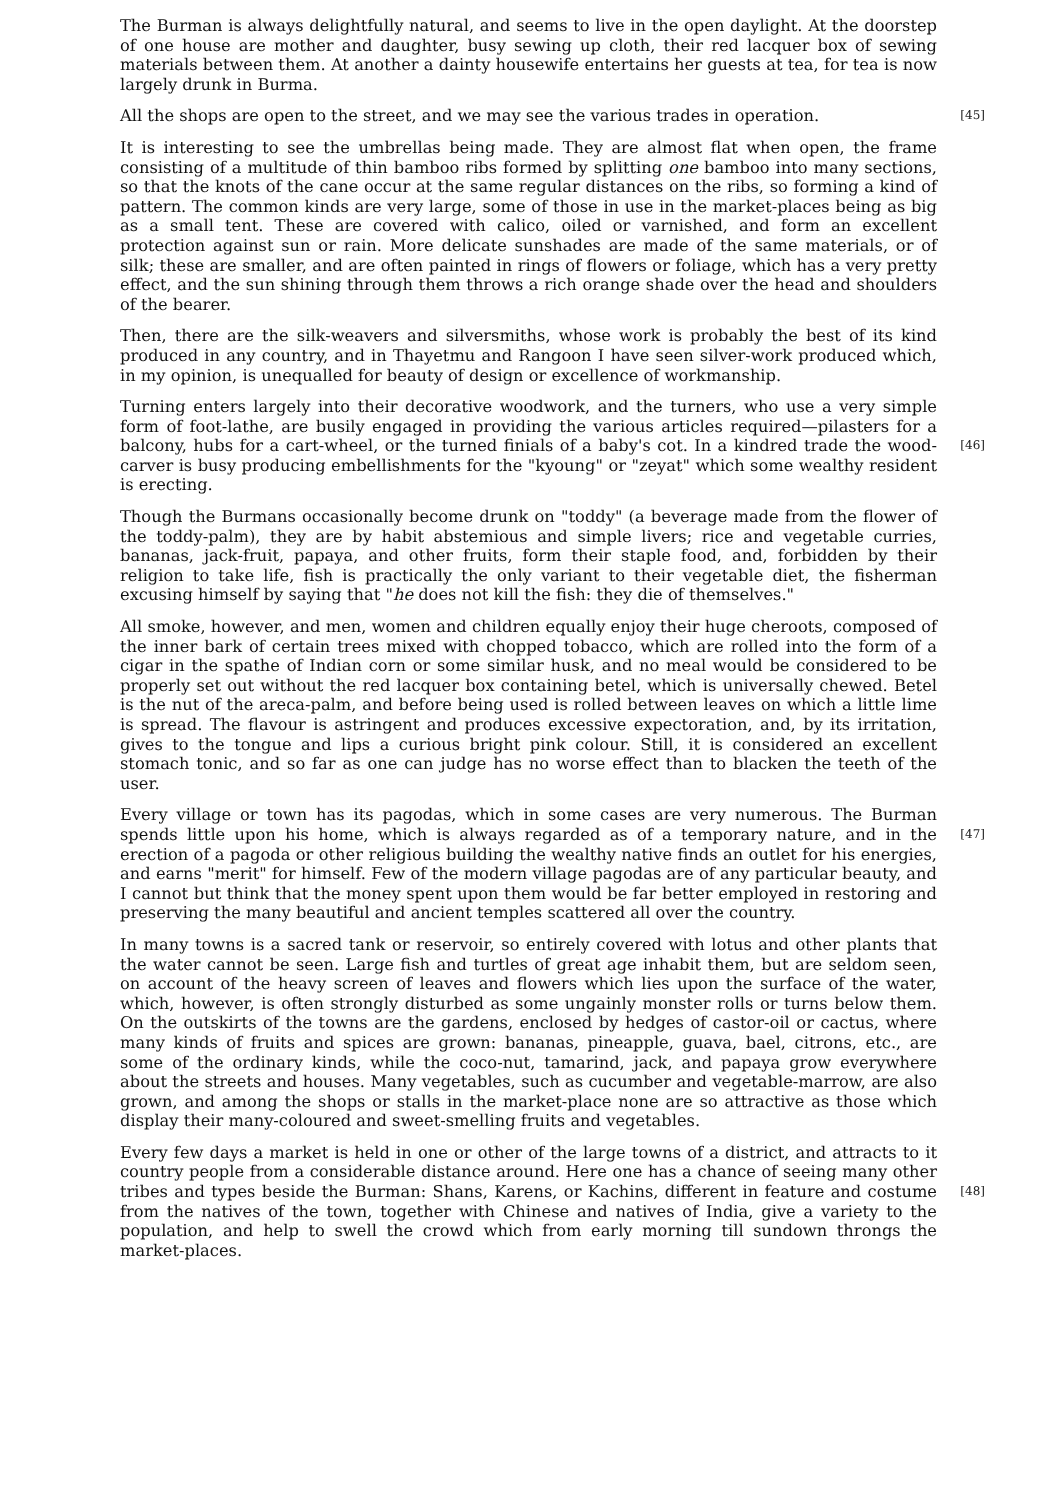The Burman is always delightfully natural, and seems to live in the open daylight. At the doorstep of one house are mother and daughter, busy sewing up cloth, their red lacquer box of sewing materials between them. At another a dainty housewife entertains her guests at tea, for tea is now largely drunk in Burma.
[45] All the shops are open to the street, and we may see the various trades in operation.
It is interesting to see the umbrellas being made. They are almost flat when open, the frame consisting of a multitude of thin bamboo ribs formed by splitting one bamboo into many sections, so that the knots of the cane occur at the same regular distances on the ribs, so forming a kind of pattern. The common kinds are very large, some of those in use in the market-places being as big as a small tent. These are covered with calico, oiled or varnished, and form an excellent protection against sun or rain. More delicate sunshades are made of the same materials, or of silk; these are smaller, and are often painted in rings of flowers or foliage, which has a very pretty effect, and the sun shining through them throws a rich orange shade over the head and shoulders of the bearer.
Then, there are the silk-weavers and silversmiths, whose work is probably the best of its kind produced in any country, and in Thayetmu and Rangoon I have seen silver-work produced which, in my opinion, is unequalled for beauty of design or excellence of workmanship.
Turning enters largely into their decorative woodwork, and the turners, who use a very simple form of foot-lathe, are busily engaged in providing the various articles required—pilasters for a balcony, hubs for a cart-wheel, or the turned finials of a baby's cot. In a kindred trade the wood- [46] carver is busy producing embellishments for the "kyoung" or "zeyat" which some wealthy resident is erecting.
Though the Burmans occasionally become drunk on "toddy" (a beverage made from the flower of the toddy-palm), they are by habit abstemious and simple livers; rice and vegetable curries, bananas, jack-fruit, papaya, and other fruits, form their staple food, and, forbidden by their religion to take life, fish is practically the only variant to their vegetable diet, the fisherman excusing himself by saying that "he does not kill the fish: they die of themselves."
All smoke, however, and men, women and children equally enjoy their huge cheroots, composed of the inner bark of certain trees mixed with chopped tobacco, which are rolled into the form of a cigar in the spathe of Indian corn or some similar husk, and no meal would be considered to be properly set out without the red lacquer box containing betel, which is universally chewed. Betel is the nut of the areca-palm, and before being used is rolled between leaves on which a little lime is spread. The flavour is astringent and produces excessive expectoration, and, by its irritation, gives to the tongue and lips a curious bright pink colour. Still, it is considered an excellent stomach tonic, and so far as one can judge has no worse effect than to blacken the teeth of the user.
Every village or town has its pagodas, which in some cases are very numerous. The Burman spends little upon his home, which is always regarded as of a temporary nature, and in the [47] erection of a pagoda or other religious building the wealthy native finds an outlet for his energies, and earns "merit" for himself. Few of the modern village pagodas are of any particular beauty, and I cannot but think that the money spent upon them would be far better employed in restoring and preserving the many beautiful and ancient temples scattered all over the country.
In many towns is a sacred tank or reservoir, so entirely covered with lotus and other plants that the water cannot be seen. Large fish and turtles of great age inhabit them, but are seldom seen, on account of the heavy screen of leaves and flowers which lies upon the surface of the water, which, however, is often strongly disturbed as some ungainly monster rolls or turns below them. On the outskirts of the towns are the gardens, enclosed by hedges of castor-oil or cactus, where many kinds of fruits and spices are grown: bananas, pineapple, guava, bael, citrons, etc., are some of the ordinary kinds, while the coco-nut, tamarind, jack, and papaya grow everywhere about the streets and houses. Many vegetables, such as cucumber and vegetable-marrow, are also grown, and among the shops or stalls in the market-place none are so attractive as those which display their many-coloured and sweet-smelling fruits and vegetables.
Every few days a market is held in one or other of the large towns of a district, and attracts to it country people from a considerable distance around. Here one has a chance of seeing many other tribes and types beside the Burman: Shans, Karens, or Kachins, different in feature and costume [48] from the natives of the town, together with Chinese and natives of India, give a variety to the population, and help to swell the crowd which from early morning till sundown throngs the market-places.